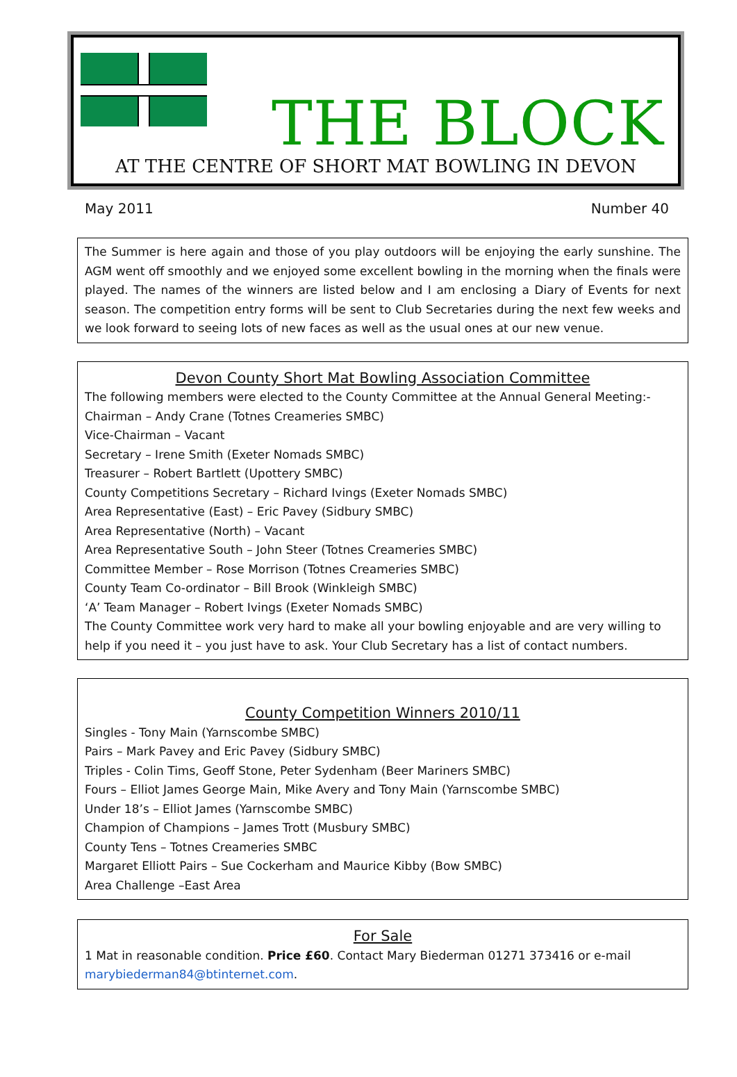THE BLOCK
AT THE CENTRE OF SHORT MAT BOWLING IN DEVON
May 2011 Number 40
The Summer is here again and those of you play outdoors will be enjoying the early sunshine. The AGM went off smoothly and we enjoyed some excellent bowling in the morning when the finals were played. The names of the winners are listed below and I am enclosing a Diary of Events for next season. The competition entry forms will be sent to Club Secretaries during the next few weeks and we look forward to seeing lots of new faces as well as the usual ones at our new venue.
Devon County Short Mat Bowling Association Committee
The following members were elected to the County Committee at the Annual General Meeting:-
Chairman – Andy Crane (Totnes Creameries SMBC)
Vice-Chairman – Vacant
Secretary – Irene Smith (Exeter Nomads SMBC)
Treasurer – Robert Bartlett (Upottery SMBC)
County Competitions Secretary – Richard Ivings (Exeter Nomads SMBC)
Area Representative (East) – Eric Pavey (Sidbury SMBC)
Area Representative (North) – Vacant
Area Representative South – John Steer (Totnes Creameries SMBC)
Committee Member – Rose Morrison (Totnes Creameries SMBC)
County Team Co-ordinator – Bill Brook (Winkleigh SMBC)
‘A’ Team Manager – Robert Ivings (Exeter Nomads SMBC)
The County Committee work very hard to make all your bowling enjoyable and are very willing to help if you need it – you just have to ask. Your Club Secretary has a list of contact numbers.
County Competition Winners 2010/11
Singles - Tony Main (Yarnscombe SMBC)
Pairs – Mark Pavey and Eric Pavey (Sidbury SMBC)
Triples - Colin Tims, Geoff Stone, Peter Sydenham (Beer Mariners SMBC)
Fours – Elliot James George Main, Mike Avery and Tony Main (Yarnscombe SMBC)
Under 18’s – Elliot James (Yarnscombe SMBC)
Champion of Champions – James Trott (Musbury SMBC)
County Tens – Totnes Creameries SMBC
Margaret Elliott Pairs – Sue Cockerham and Maurice Kibby (Bow SMBC)
Area Challenge –East Area
For Sale
1 Mat in reasonable condition. Price £60. Contact Mary Biederman 01271 373416 or e-mail marybiederman84@btinternet.com.